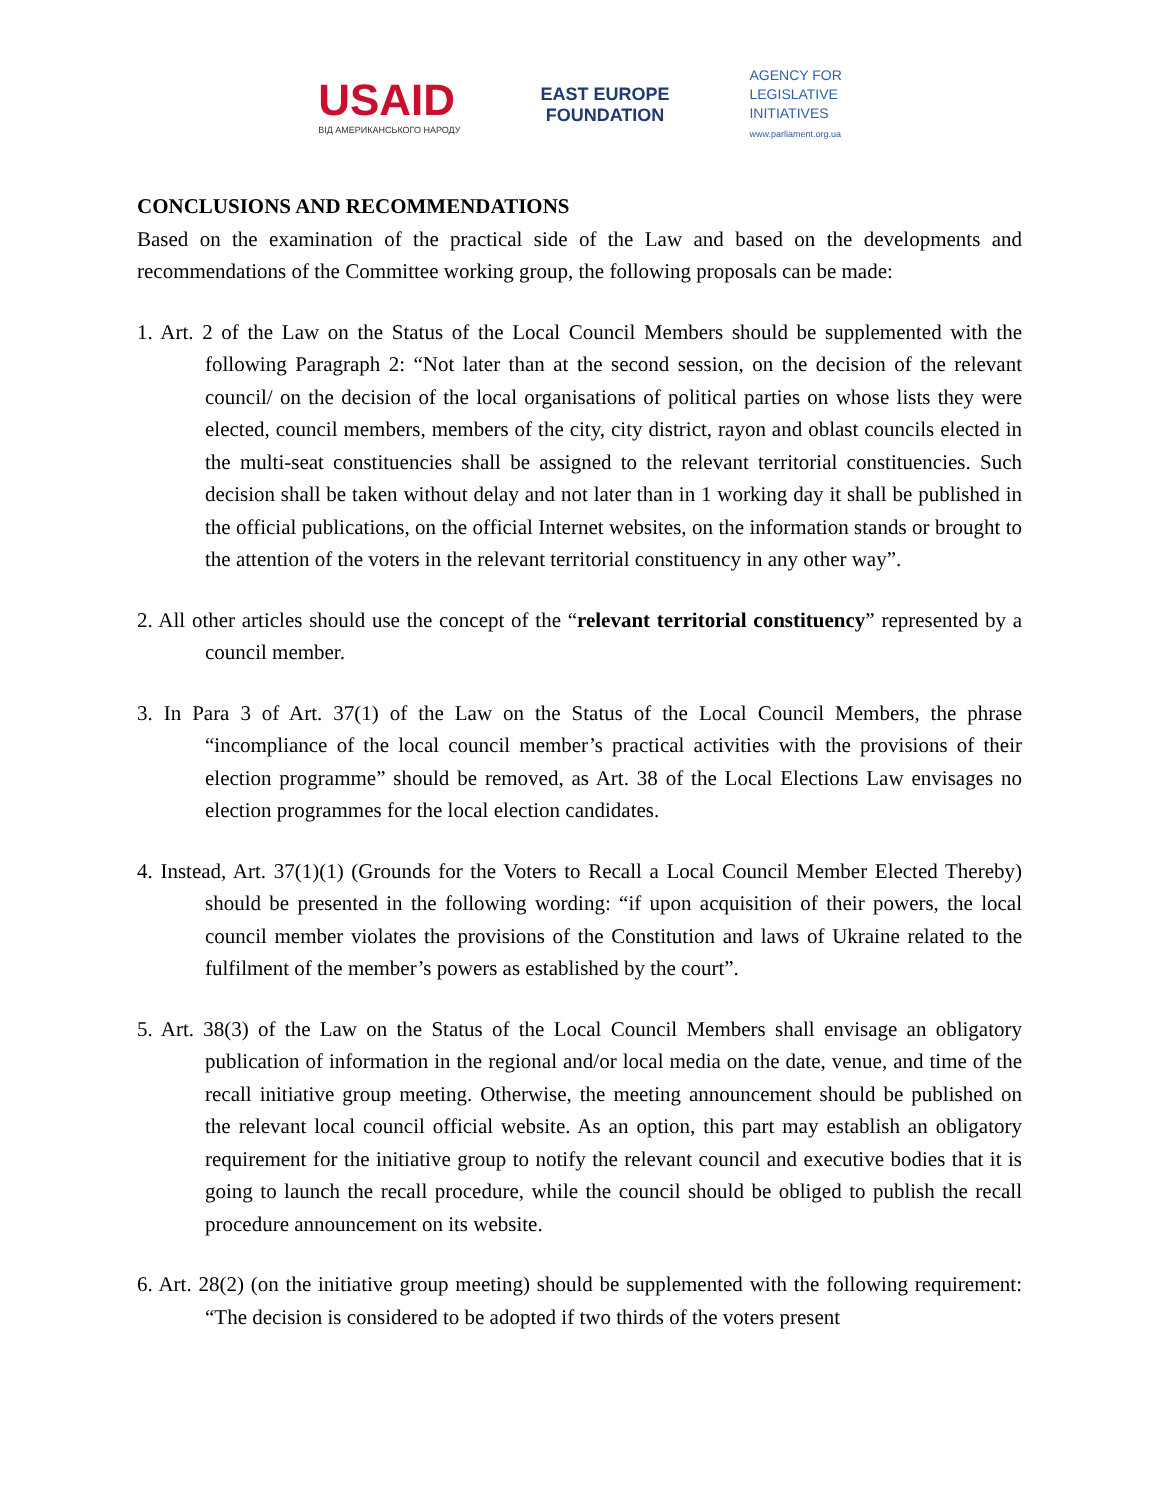USAID
ВІД АМЕРИКАНСЬКОГО НАРОДУ
EAST EUROPE
FOUNDATION
AGENCY FOR
LEGISLATIVE
INITIATIVES
www.parliament.org.ua
CONCLUSIONS AND RECOMMENDATIONS
Based on the examination of the practical side of the Law and based on the developments and recommendations of the Committee working group, the following proposals can be made:
1. Art. 2 of the Law on the Status of the Local Council Members should be supplemented with the following Paragraph 2: “Not later than at the second session, on the decision of the relevant council/ on the decision of the local organisations of political parties on whose lists they were elected, council members, members of the city, city district, rayon and oblast councils elected in the multi-seat constituencies shall be assigned to the relevant territorial constituencies. Such decision shall be taken without delay and not later than in 1 working day it shall be published in the official publications, on the official Internet websites, on the information stands or brought to the attention of the voters in the relevant territorial constituency in any other way”.
2. All other articles should use the concept of the “relevant territorial constituency” represented by a council member.
3. In Para 3 of Art. 37(1) of the Law on the Status of the Local Council Members, the phrase “incompliance of the local council member’s practical activities with the provisions of their election programme” should be removed, as Art. 38 of the Local Elections Law envisages no election programmes for the local election candidates.
4. Instead, Art. 37(1)(1) (Grounds for the Voters to Recall a Local Council Member Elected Thereby) should be presented in the following wording: “if upon acquisition of their powers, the local council member violates the provisions of the Constitution and laws of Ukraine related to the fulfilment of the member’s powers as established by the court”.
5. Art. 38(3) of the Law on the Status of the Local Council Members shall envisage an obligatory publication of information in the regional and/or local media on the date, venue, and time of the recall initiative group meeting. Otherwise, the meeting announcement should be published on the relevant local council official website. As an option, this part may establish an obligatory requirement for the initiative group to notify the relevant council and executive bodies that it is going to launch the recall procedure, while the council should be obliged to publish the recall procedure announcement on its website.
6. Art. 28(2) (on the initiative group meeting) should be supplemented with the following requirement: “The decision is considered to be adopted if two thirds of the voters present